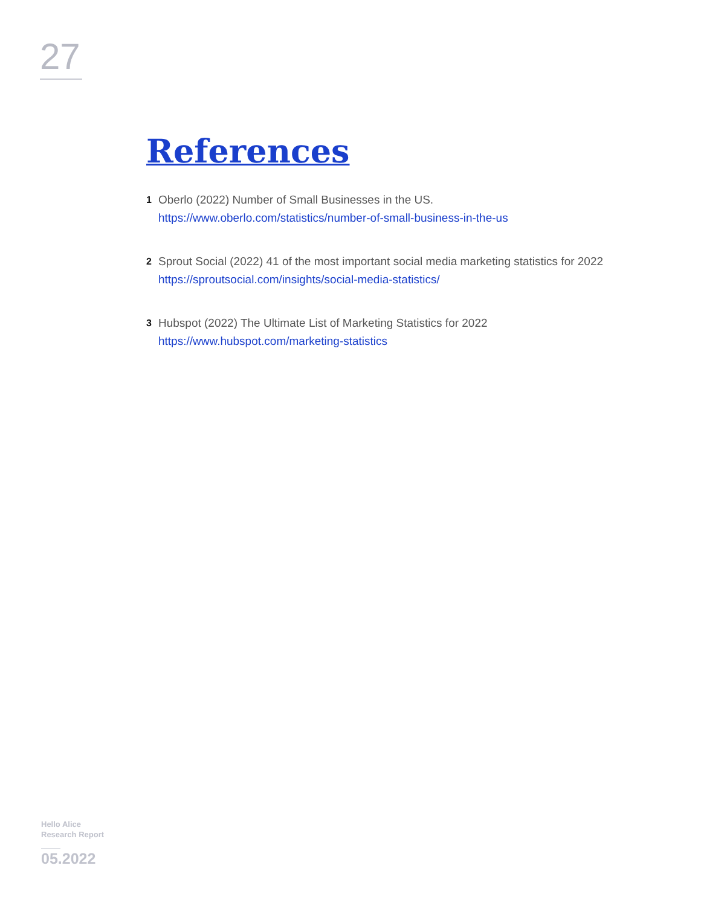27
References
1
Oberlo (2022) Number of Small Businesses in the US.
https://www.oberlo.com/statistics/number-of-small-business-in-the-us
2
Sprout Social (2022) 41 of the most important social media marketing statistics for 2022
https://sproutsocial.com/insights/social-media-statistics/
3
Hubspot (2022) The Ultimate List of Marketing Statistics for 2022
https://www.hubspot.com/marketing-statistics
Hello Alice
Research Report
05.2022